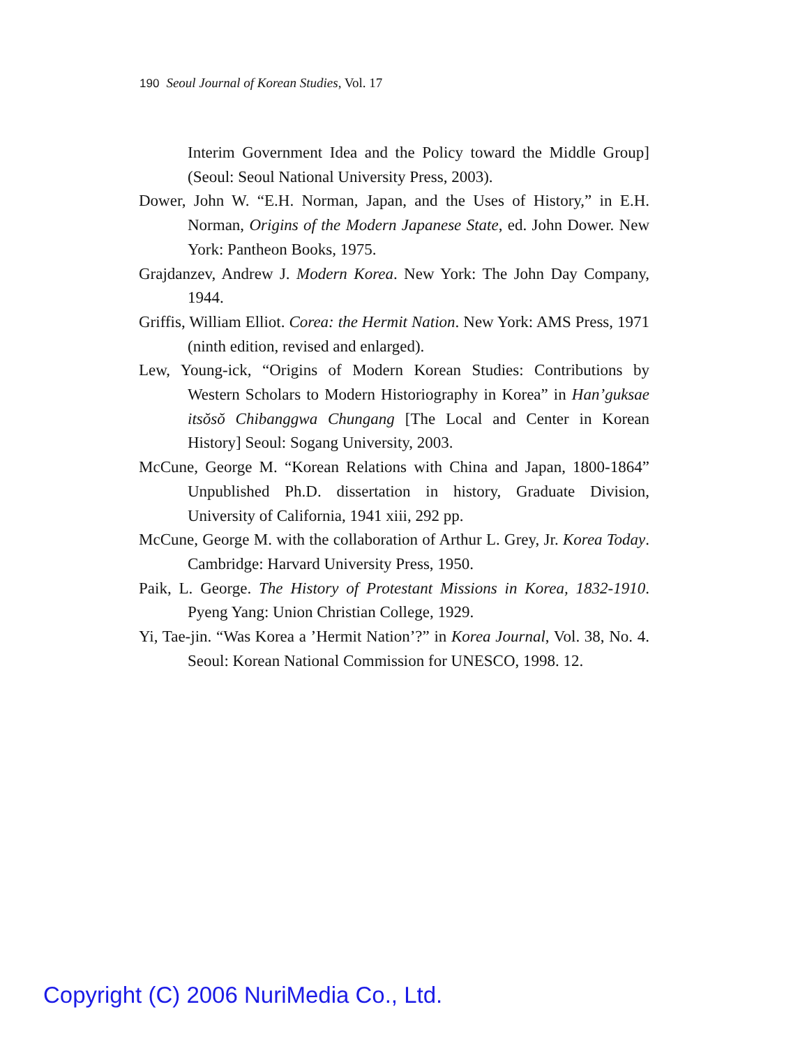190 Seoul Journal of Korean Studies, Vol. 17
Interim Government Idea and the Policy toward the Middle Group] (Seoul: Seoul National University Press, 2003).
Dower, John W. “E.H. Norman, Japan, and the Uses of History,” in E.H. Norman, Origins of the Modern Japanese State, ed. John Dower. New York: Pantheon Books, 1975.
Grajdanzev, Andrew J. Modern Korea. New York: The John Day Company, 1944.
Griffis, William Elliot. Corea: the Hermit Nation. New York: AMS Press, 1971 (ninth edition, revised and enlarged).
Lew, Young-ick, “Origins of Modern Korean Studies: Contributions by Western Scholars to Modern Historiography in Korea” in Han’guksae itsŏsŏ Chibanggwa Chungang [The Local and Center in Korean History] Seoul: Sogang University, 2003.
McCune, George M. “Korean Relations with China and Japan, 1800-1864” Unpublished Ph.D. dissertation in history, Graduate Division, University of California, 1941 xiii, 292 pp.
McCune, George M. with the collaboration of Arthur L. Grey, Jr. Korea Today. Cambridge: Harvard University Press, 1950.
Paik, L. George. The History of Protestant Missions in Korea, 1832-1910. Pyeng Yang: Union Christian College, 1929.
Yi, Tae-jin. “Was Korea a ’Hermit Nation’?” in Korea Journal, Vol. 38, No. 4. Seoul: Korean National Commission for UNESCO, 1998. 12.
Copyright (C) 2006 NuriMedia Co., Ltd.